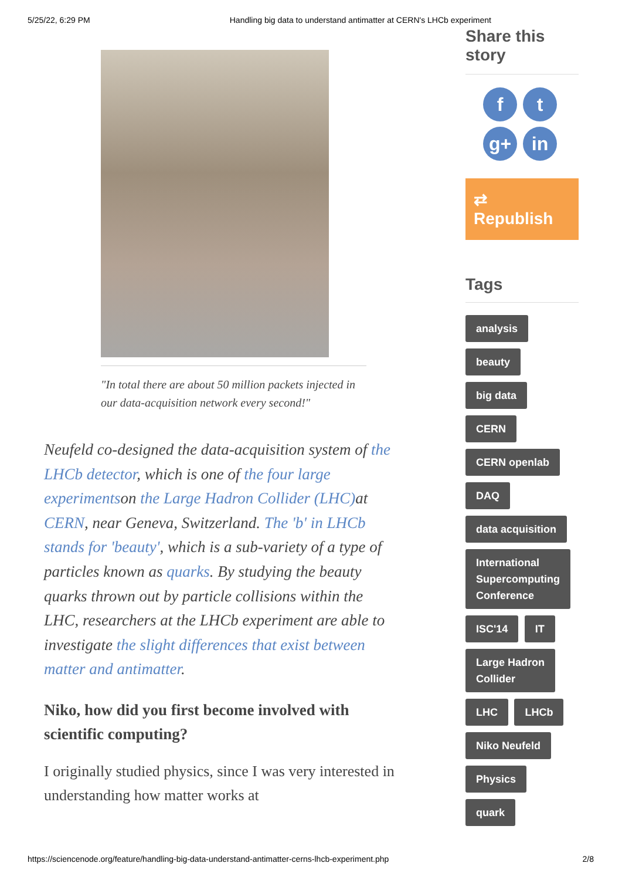5/25/22, 6:29 PM Handling big data to understand antimatter at CERN's LHCb experiment
"In total there are about 50 million packets injected in our data-acquisition network every second!"
Neufeld co-designed the data-acquisition system of the LHCb detector, which is one of the four large experimentson the Large Hadron Collider (LHC) at CERN, near Geneva, Switzerland. The 'b' in LHCb stands for 'beauty', which is a sub-variety of a type of particles known as quarks. By studying the beauty quarks thrown out by particle collisions within the LHC, researchers at the LHCb experiment are able to investigate the slight differences that exist between matter and antimatter.
Niko, how did you first become involved with scientific computing?
I originally studied physics, since I was very interested in understanding how matter works at
Share this story
f
t
g+
in
⇄ Republish
Tags
analysis
beauty
big data
CERN
CERN openlab
DAQ
data acquisition
International
Supercomputing
Conference
ISC'14 IT
Large Hadron
Collider
LHC LHCb
Niko Neufeld
Physics
quark
https://sciencenode.org/feature/handling-big-data-understand-antimatter-cerns-lhcb-experiment.php 2/8